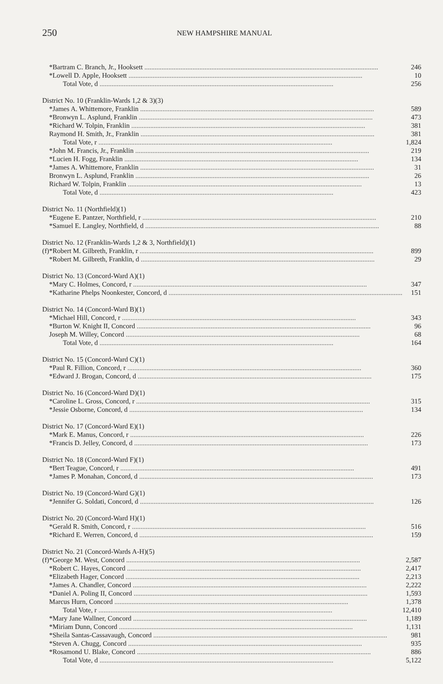250
NEW HAMPSHIRE MANUAL
| | *Bartram C. Branch, Jr., Hooksett | 246 |
| | *Lowell D. Apple, Hooksett | 10 |
| | Total Vote, d | 256 |
| District No. 10 (Franklin-Wards 1,2 & 3)(3) | | |
| | *James A. Whittemore, Franklin | 589 |
| | *Bronwyn L. Asplund, Franklin | 473 |
| | *Richard W. Tolpin, Franklin | 381 |
| | Raymond H. Smith, Jr., Franklin | 381 |
| | Total Vote, r | 1,824 |
| | *John M. Francis, Jr., Franklin | 219 |
| | *Lucien H. Fogg, Franklin | 134 |
| | *James A. Whittemore, Franklin | 31 |
| | Bronwyn L. Asplund, Franklin | 26 |
| | Richard W. Tolpin, Franklin | 13 |
| | Total Vote, d | 423 |
| District No. 11 (Northfield)(1) | | |
| | *Eugene E. Pantzer, Northfield, r | 210 |
| | *Samuel E. Langley, Northfield, d | 88 |
| District No. 12 (Franklin-Wards 1,2 & 3, Northfield)(1) | | |
| (f) | *Robert M. Gilbreth, Franklin, r | 899 |
| | *Robert M. Gilbreth, Franklin, d | 29 |
| District No. 13 (Concord-Ward A)(1) | | |
| | *Mary C. Holmes, Concord, r | 347 |
| | *Katharine Phelps Noonkester, Concord, d | 151 |
| District No. 14 (Concord-Ward B)(1) | | |
| | *Michael Hill, Concord, r | 343 |
| | *Burton W. Knight II, Concord | 96 |
| | Joseph M. Willey, Concord | 68 |
| | Total Vote, d | 164 |
| District No. 15 (Concord-Ward C)(1) | | |
| | *Paul R. Fillion, Concord, r | 360 |
| | *Edward J. Brogan, Concord, d | 175 |
| District No. 16 (Concord-Ward D)(1) | | |
| | *Caroline L. Gross, Concord, r | 315 |
| | *Jessie Osborne, Concord, d | 134 |
| District No. 17 (Concord-Ward E)(1) | | |
| | *Mark E. Manus, Concord, r | 226 |
| | *Francis D. Jelley, Concord, d | 173 |
| District No. 18 (Concord-Ward F)(1) | | |
| | *Bert Teague, Concord, r | 491 |
| | *James P. Monahan, Concord, d | 173 |
| District No. 19 (Concord-Ward G)(1) | | |
| | *Jennifer G. Soldati, Concord, d | 126 |
| District No. 20 (Concord-Ward H)(1) | | |
| | *Gerald R. Smith, Concord, r | 516 |
| | *Richard E. Werren, Concord, d | 159 |
| District No. 21 (Concord-Wards A-H)(5) | | |
| (f) | *George M. West, Concord | 2,587 |
| | *Robert C. Hayes, Concord | 2,417 |
| | *Elizabeth Hager, Concord | 2,213 |
| | *James A. Chandler, Concord | 2,222 |
| | *Daniel A. Poling II, Concord | 1,593 |
| | Marcus Hurn, Concord | 1,378 |
| | Total Vote, r | 12,410 |
| | *Mary Jane Wallner, Concord | 1,189 |
| | *Miriam Dunn, Concord | 1,131 |
| | *Sheila Santas-Cassavaugh, Concord | 981 |
| | *Steven A. Chugg, Concord | 935 |
| | *Rosamond U. Blake, Concord | 886 |
| | Total Vote, d | 5,122 |